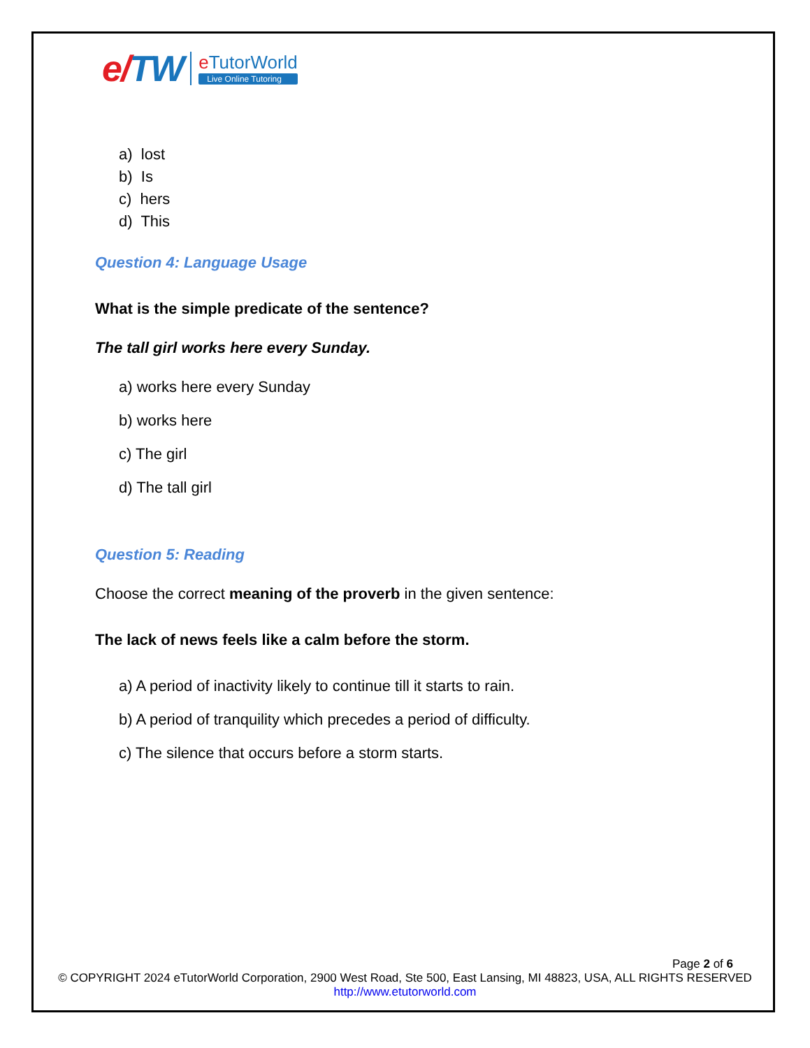e/TW
e TutorWorld
Live Online Tutoring
a) lost
b) Is
c) hers
d) This
Question 4: Language Usage
What is the simple predicate of the sentence?
The tall girl works here every Sunday.
a) works here every Sunday
b) works here
c) The girl
d) The tall girl
Question 5: Reading
Choose the correct meaning of the proverb in the given sentence:
The lack of news feels like a calm before the storm.
a) A period of inactivity likely to continue till it starts to rain.
b) A period of tranquility which precedes a period of difficulty.
c) The silence that occurs before a storm starts.
Page 2 of 6
© COPYRIGHT 2024 eTutorWorld Corporation, 2900 West Road, Ste 500, East Lansing, MI 48823, USA, ALL RIGHTS RESERVED
http://www.etutorworld.com